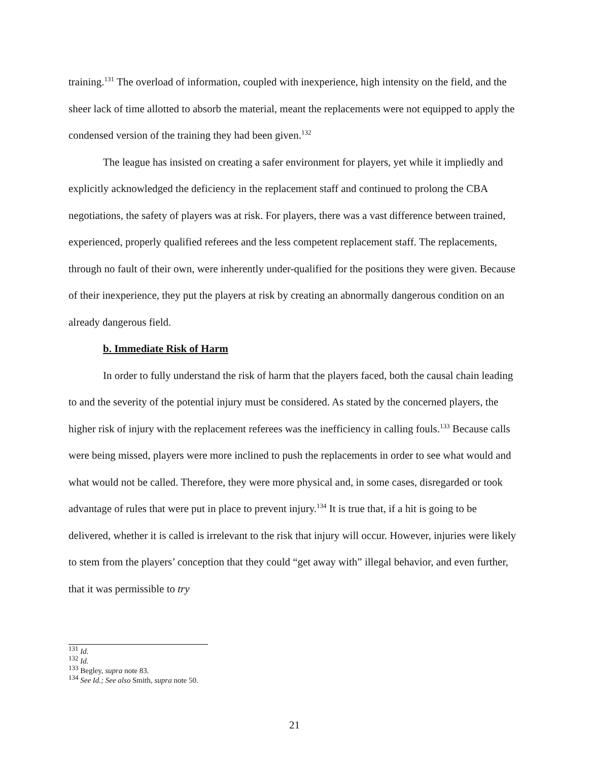training.<sup>131</sup> The overload of information, coupled with inexperience, high intensity on the field, and the sheer lack of time allotted to absorb the material, meant the replacements were not equipped to apply the condensed version of the training they had been given.<sup>132</sup>
The league has insisted on creating a safer environment for players, yet while it impliedly and explicitly acknowledged the deficiency in the replacement staff and continued to prolong the CBA negotiations, the safety of players was at risk. For players, there was a vast difference between trained, experienced, properly qualified referees and the less competent replacement staff. The replacements, through no fault of their own, were inherently under-qualified for the positions they were given. Because of their inexperience, they put the players at risk by creating an abnormally dangerous condition on an already dangerous field.
b. Immediate Risk of Harm
In order to fully understand the risk of harm that the players faced, both the causal chain leading to and the severity of the potential injury must be considered. As stated by the concerned players, the higher risk of injury with the replacement referees was the inefficiency in calling fouls.<sup>133</sup> Because calls were being missed, players were more inclined to push the replacements in order to see what would and what would not be called. Therefore, they were more physical and, in some cases, disregarded or took advantage of rules that were put in place to prevent injury.<sup>134</sup> It is true that, if a hit is going to be delivered, whether it is called is irrelevant to the risk that injury will occur. However, injuries were likely to stem from the players’ conception that they could “get away with” illegal behavior, and even further, that it was permissible to try
<sup>131</sup> Id.
<sup>132</sup> Id.
<sup>133</sup> Begley, supra note 83.
<sup>134</sup> See Id.; See also Smith, supra note 50.
21